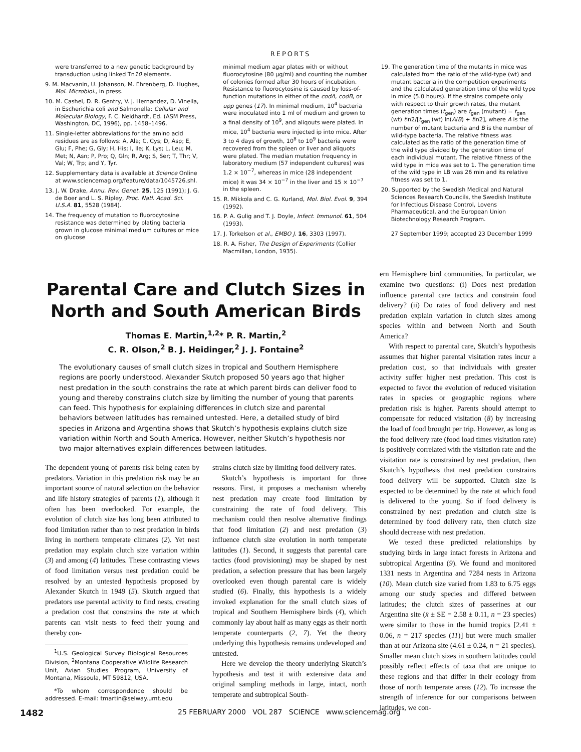REPORTS
were transferred to a new genetic background by transduction using linked Tn10 elements.
9. M. Macvanin, U. Johanson, M. Ehrenberg, D. Hughes, Mol. Microbiol., in press.
10. M. Cashel, D. R. Gentry, V. J. Hernandez, D. Vinella, in Escherichia coli and Salmonella: Cellular and Molecular Biology, F. C. Neidhardt, Ed. (ASM Press, Washington, DC, 1996), pp. 1458–1496.
11. Single-letter abbreviations for the amino acid residues are as follows: A, Ala; C, Cys; D, Asp; E, Glu; F, Phe; G, Gly; H, His; I, Ile; K, Lys; L, Leu; M, Met; N, Asn; P, Pro; Q, Gln; R, Arg; S, Ser; T, Thr; V, Val; W, Trp; and Y, Tyr.
12. Supplementary data is available at Science Online at www.sciencemag.org/feature/data/1045726.shl.
13. J. W. Drake, Annu. Rev. Genet. 25, 125 (1991); J. G. de Boer and L. S. Ripley, Proc. Natl. Acad. Sci. U.S.A. 81, 5528 (1984).
14. The frequency of mutation to fluorocytosine resistance was determined by plating bacteria grown in glucose minimal medium cultures or mice on glucose
minimal medium agar plates with or without fluorocytosine (80 μg/ml) and counting the number of colonies formed after 30 hours of incubation. Resistance to fluorocytosine is caused by loss-of-function mutations in either of the codA, codB, or upp genes (17). In minimal medium, 10<sup>4</sup> bacteria were inoculated into 1 ml of medium and grown to a final density of 10<sup>9</sup>, and aliqouts were plated. In mice, 10<sup>4</sup> bacteria were injected ip into mice. After 3 to 4 days of growth, 10<sup>8</sup> to 10<sup>9</sup> bacteria were recovered from the spleen or liver and aliquots were plated. The median mutation frequency in laboratory medium (57 independent cultures) was 1.2 × 10<sup>−7</sup>, whereas in mice (28 independent mice) it was 34 × 10<sup>−7</sup> in the liver and 15 × 10<sup>−7</sup> in the spleen.
15. R. Mikkola and C. G. Kurland, Mol. Biol. Evol. 9, 394 (1992).
16. P. A. Gulig and T. J. Doyle, Infect. Immunol. 61, 504 (1993).
17. J. Torkelson et al., EMBO J. 16, 3303 (1997).
18. R. A. Fisher, The Design of Experiments (Collier Macmillan, London, 1935).
19. The generation time of the mutants in mice was calculated from the ratio of the wild-type (wt) and mutant bacteria in the competition experiments and the calculated generation time of the wild type in mice (5.0 hours). If the strains compete only with respect to their growth rates, the mutant generation times (t<sub>gen</sub>) are t<sub>gen</sub> (mutant) = t<sub>gen</sub> (wt) tln2/[t<sub>gen</sub> (wt) ln(A/B) + tln2], where A is the number of mutant bacteria and B is the number of wild-type bacteria. The relative fitness was calculated as the ratio of the generation time of the wild type divided by the generation time of each individual mutant. The relative fitness of the wild type in mice was set to 1. The generation time of the wild type in LB was 26 min and its relative fitness was set to 1.
20. Supported by the Swedish Medical and Natural Sciences Research Councils, the Swedish Institute for Infectious Disease Control, Lovens Pharmaceutical, and the European Union Biotechnology Research Program.
27 September 1999; accepted 23 December 1999
Parental Care and Clutch Sizes in North and South American Birds
Thomas E. Martin,<sup>1,2</sup>* P. R. Martin,<sup>2</sup>
C. R. Olson,<sup>2</sup> B. J. Heidinger,<sup>2</sup> J. J. Fontaine<sup>2</sup>
The evolutionary causes of small clutch sizes in tropical and Southern Hemisphere regions are poorly understood. Alexander Skutch proposed 50 years ago that higher nest predation in the south constrains the rate at which parent birds can deliver food to young and thereby constrains clutch size by limiting the number of young that parents can feed. This hypothesis for explaining differences in clutch size and parental behaviors between latitudes has remained untested. Here, a detailed study of bird species in Arizona and Argentina shows that Skutch’s hypothesis explains clutch size variation within North and South America. However, neither Skutch’s hypothesis nor two major alternatives explain differences between latitudes.
The dependent young of parents risk being eaten by predators. Variation in this predation risk may be an important source of natural selection on the behavior and life history strategies of parents (1), although it often has been overlooked. For example, the evolution of clutch size has long been attributed to food limitation rather than to nest predation in birds living in northern temperate climates (2). Yet nest predation may explain clutch size variation within (3) and among (4) latitudes. These contrasting views of food limitation versus nest predation could be resolved by an untested hypothesis proposed by Alexander Skutch in 1949 (5). Skutch argued that predators use parental activity to find nests, creating a predation cost that constrains the rate at which parents can visit nests to feed their young and thereby con-
<sup>1</sup> U.S. Geological Survey Biological Resources Division, <sup>2</sup>Montana Cooperative Wildlife Research Unit, Avian Studies Program, University of Montana, Missoula, MT 59812, USA.
*To whom correspondence should be addressed. E-mail: tmartin@selway.umt.edu
strains clutch size by limiting food delivery rates.
Skutch’s hypothesis is important for three reasons. First, it proposes a mechanism whereby nest predation may create food limitation by constraining the rate of food delivery. This mechanism could then resolve alternative findings that food limitation (2) and nest predation (3) influence clutch size evolution in north temperate latitudes (1). Second, it suggests that parental care tactics (food provisioning) may be shaped by nest predation, a selection pressure that has been largely overlooked even though parental care is widely studied (6). Finally, this hypothesis is a widely invoked explanation for the small clutch sizes of tropical and Southern Hemisphere birds (4), which commonly lay about half as many eggs as their north temperate counterparts (2, 7). Yet the theory underlying this hypothesis remains undeveloped and untested.
Here we develop the theory underlying Skutch’s hypothesis and test it with extensive data and original sampling methods in large, intact, north temperate and subtropical South-
ern Hemisphere bird communities. In particular, we examine two questions: (i) Does nest predation influence parental care tactics and constrain food delivery? (ii) Do rates of food delivery and nest predation explain variation in clutch sizes among species within and between North and South America?
With respect to parental care, Skutch’s hypothesis assumes that higher parental visitation rates incur a predation cost, so that individuals with greater activity suffer higher nest predation. This cost is expected to favor the evolution of reduced visitation rates in species or geographic regions where predation risk is higher. Parents should attempt to compensate for reduced visitation (8) by increasing the load of food brought per trip. However, as long as the food delivery rate (food load times visitation rate) is positively correlated with the visitation rate and the visitation rate is constrained by nest predation, then Skutch’s hypothesis that nest predation constrains food delivery will be supported. Clutch size is expected to be determined by the rate at which food is delivered to the young. So if food delivery is constrained by nest predation and clutch size is determined by food delivery rate, then clutch size should decrease with nest predation.
We tested these predicted relationships by studying birds in large intact forests in Arizona and subtropical Argentina (9). We found and monitored 1331 nests in Argentina and 7284 nests in Arizona (10). Mean clutch size varied from 1.83 to 6.75 eggs among our study species and differed between latitudes; the clutch sizes of passerines at our Argentina site (x̄ ± SE = 2.58 ± 0.11, n = 23 species) were similar to those in the humid tropics [2.41 ± 0.06, n = 217 species (11)] but were much smaller than at our Arizona site (4.61 ± 0.24, n = 21 species). Smaller mean clutch sizes in southern latitudes could possibly reflect effects of taxa that are unique to these regions and that differ in their ecology from those of north temperate areas (12). To increase the strength of inference for our comparisons between latitudes, we con-
1482 25 FEBRUARY 2000 VOL 287 SCIENCE www.sciencemag.org